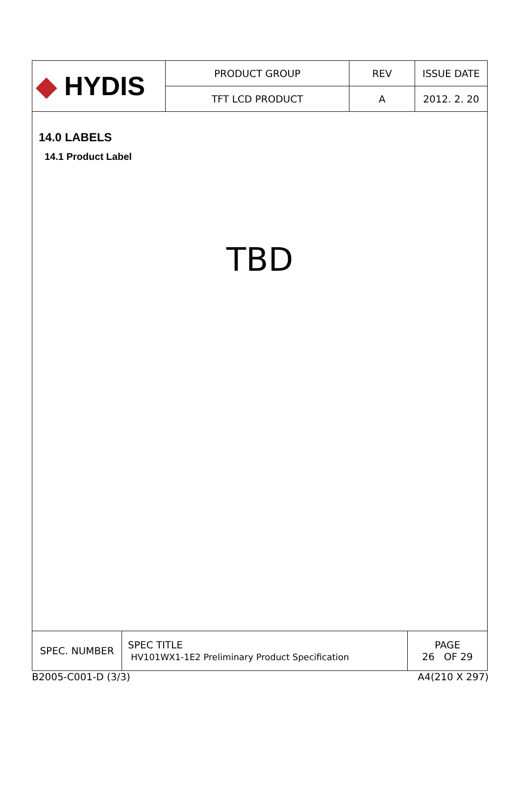| ◆ HYDIS | PRODUCT GROUP | REV | ISSUE DATE |
| | TFT LCD PRODUCT | A | 2012. 2. 20 |
14.0 LABELS
14.1 Product Label
TBD
| SPEC. NUMBER | SPEC TITLE HV101WX1-1E2 Preliminary Product Specification | PAGE 26 OF 29 |
B2005-C001-D (3/3) A4(210 X 297)